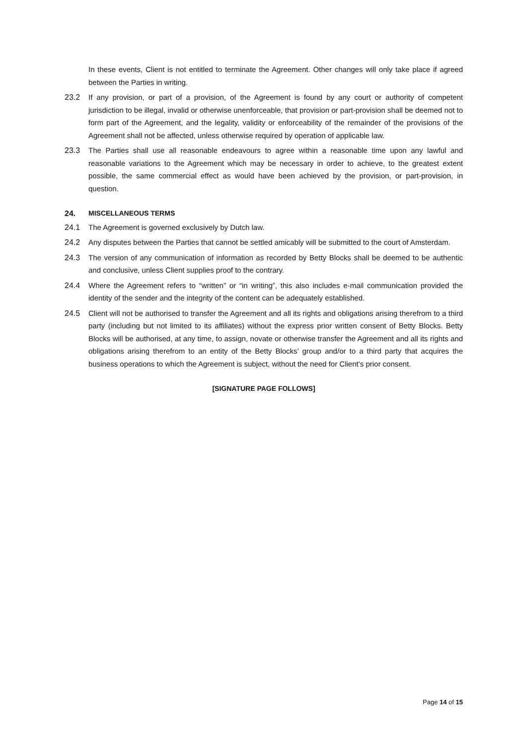In these events, Client is not entitled to terminate the Agreement. Other changes will only take place if agreed between the Parties in writing.
23.2 If any provision, or part of a provision, of the Agreement is found by any court or authority of competent jurisdiction to be illegal, invalid or otherwise unenforceable, that provision or part-provision shall be deemed not to form part of the Agreement, and the legality, validity or enforceability of the remainder of the provisions of the Agreement shall not be affected, unless otherwise required by operation of applicable law.
23.3 The Parties shall use all reasonable endeavours to agree within a reasonable time upon any lawful and reasonable variations to the Agreement which may be necessary in order to achieve, to the greatest extent possible, the same commercial effect as would have been achieved by the provision, or part-provision, in question.
24. MISCELLANEOUS TERMS
24.1 The Agreement is governed exclusively by Dutch law.
24.2 Any disputes between the Parties that cannot be settled amicably will be submitted to the court of Amsterdam.
24.3 The version of any communication of information as recorded by Betty Blocks shall be deemed to be authentic and conclusive, unless Client supplies proof to the contrary.
24.4 Where the Agreement refers to “written” or “in writing”, this also includes e-mail communication provided the identity of the sender and the integrity of the content can be adequately established.
24.5 Client will not be authorised to transfer the Agreement and all its rights and obligations arising therefrom to a third party (including but not limited to its affiliates) without the express prior written consent of Betty Blocks. Betty Blocks will be authorised, at any time, to assign, novate or otherwise transfer the Agreement and all its rights and obligations arising therefrom to an entity of the Betty Blocks’ group and/or to a third party that acquires the business operations to which the Agreement is subject, without the need for Client’s prior consent.
[SIGNATURE PAGE FOLLOWS]
Page 14 of 15